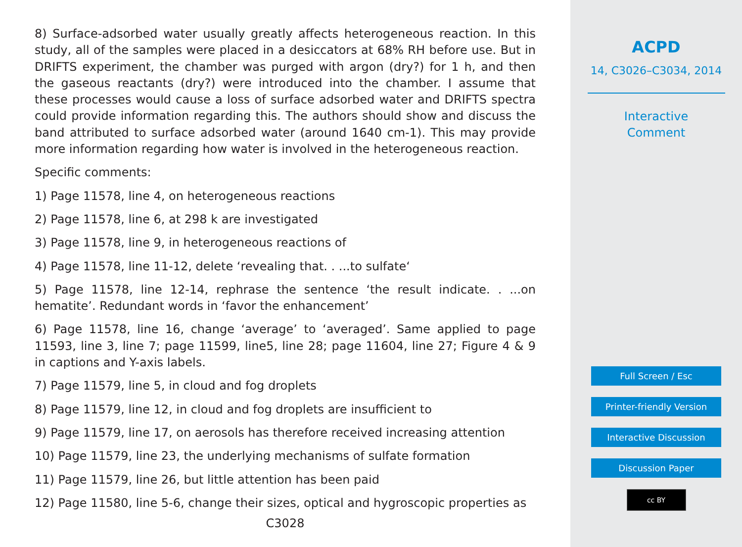8) Surface-adsorbed water usually greatly affects heterogeneous reaction. In this study, all of the samples were placed in a desiccators at 68% RH before use. But in DRIFTS experiment, the chamber was purged with argon (dry?) for 1 h, and then the gaseous reactants (dry?) were introduced into the chamber. I assume that these processes would cause a loss of surface adsorbed water and DRIFTS spectra could provide information regarding this. The authors should show and discuss the band attributed to surface adsorbed water (around 1640 cm-1). This may provide more information regarding how water is involved in the heterogeneous reaction.
Specific comments:
1) Page 11578, line 4, on heterogeneous reactions
2) Page 11578, line 6, at 298 k are investigated
3) Page 11578, line 9, in heterogeneous reactions of
4) Page 11578, line 11-12, delete ‘revealing that. . ...to sulfate‘
5) Page 11578, line 12-14, rephrase the sentence ‘the result indicate. . ...on hematite’. Redundant words in ‘favor the enhancement’
6) Page 11578, line 16, change ‘average’ to ‘averaged’. Same applied to page 11593, line 3, line 7; page 11599, line5, line 28; page 11604, line 27; Figure 4 & 9 in captions and Y-axis labels.
7) Page 11579, line 5, in cloud and fog droplets
8) Page 11579, line 12, in cloud and fog droplets are insufficient to
9) Page 11579, line 17, on aerosols has therefore received increasing attention
10) Page 11579, line 23, the underlying mechanisms of sulfate formation
11) Page 11579, line 26, but little attention has been paid
12) Page 11580, line 5-6, change their sizes, optical and hygroscopic properties as
C3028
ACPD
14, C3026–C3034, 2014
Interactive
Comment
Full Screen / Esc
Printer-friendly Version
Interactive Discussion
Discussion Paper
cc BY